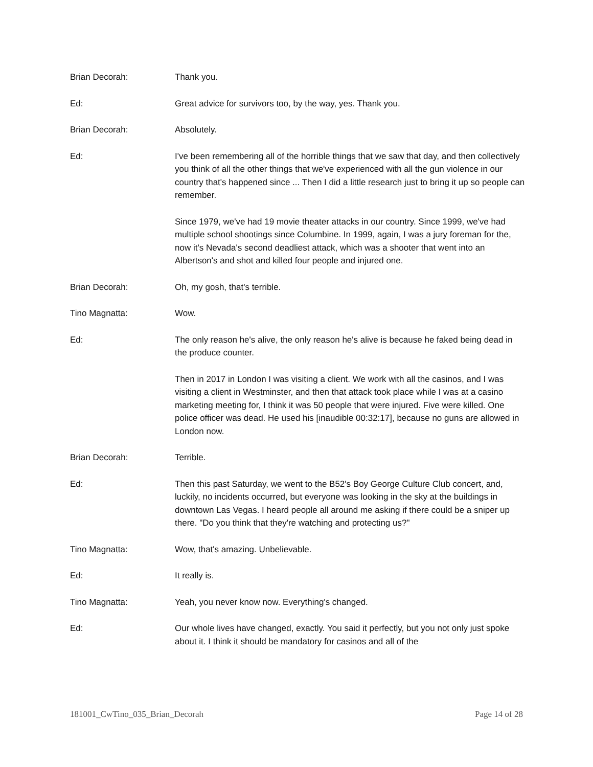Brian Decorah: Thank you.
Ed: Great advice for survivors too, by the way, yes. Thank you.
Brian Decorah: Absolutely.
Ed: I've been remembering all of the horrible things that we saw that day, and then collectively you think of all the other things that we've experienced with all the gun violence in our country that's happened since ... Then I did a little research just to bring it up so people can remember.
Since 1979, we've had 19 movie theater attacks in our country. Since 1999, we've had multiple school shootings since Columbine. In 1999, again, I was a jury foreman for the, now it's Nevada's second deadliest attack, which was a shooter that went into an Albertson's and shot and killed four people and injured one.
Brian Decorah: Oh, my gosh, that's terrible.
Tino Magnatta: Wow.
Ed: The only reason he's alive, the only reason he's alive is because he faked being dead in the produce counter.
Then in 2017 in London I was visiting a client. We work with all the casinos, and I was visiting a client in Westminster, and then that attack took place while I was at a casino marketing meeting for, I think it was 50 people that were injured. Five were killed. One police officer was dead. He used his [inaudible 00:32:17], because no guns are allowed in London now.
Brian Decorah: Terrible.
Ed: Then this past Saturday, we went to the B52's Boy George Culture Club concert, and, luckily, no incidents occurred, but everyone was looking in the sky at the buildings in downtown Las Vegas. I heard people all around me asking if there could be a sniper up there. "Do you think that they're watching and protecting us?"
Tino Magnatta: Wow, that's amazing. Unbelievable.
Ed: It really is.
Tino Magnatta: Yeah, you never know now. Everything's changed.
Ed: Our whole lives have changed, exactly. You said it perfectly, but you not only just spoke about it. I think it should be mandatory for casinos and all of the
181001_CwTino_035_Brian_Decorah Page 14 of 28